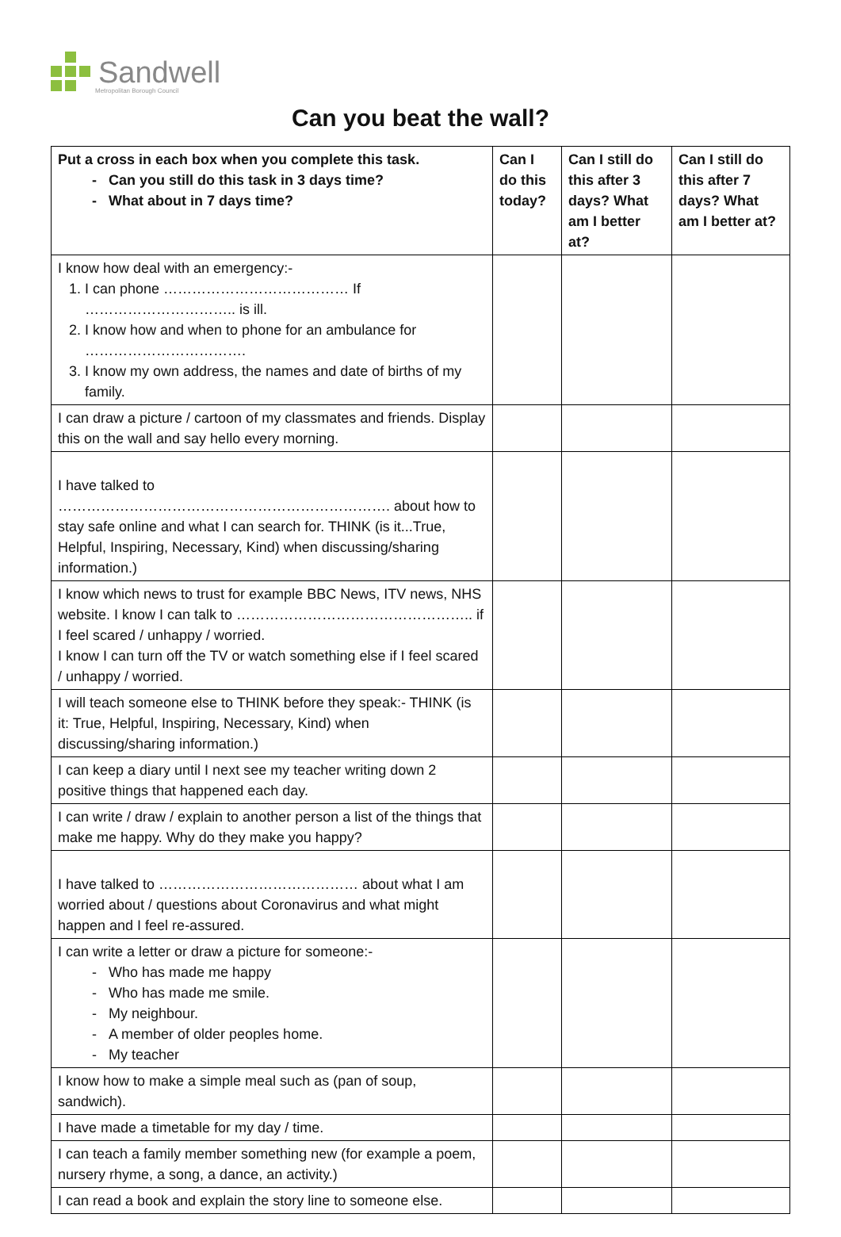Sandwell
Metropolitan Borough Council
Can you beat the wall?
| Put a cross in each box when you complete this task. Can you still do this task in 3 days time? What about in 7 days time? | Can I do this today? | Can I still do this after 3 days? What am I better at? | Can I still do this after 7 days? What am I better at? |
| --- | --- | --- | --- |
| I know how deal with an emergency:- 1. I can phone ………………………………… If ………………………….. is ill. 2. I know how and when to phone for an ambulance for ……………………………. 3. I know my own address, the names and date of births of my family. | | | |
| I can draw a picture / cartoon of my classmates and friends. Display this on the wall and say hello every morning. | | | |
| I have talked to ……………………………………………………………. about how to stay safe online and what I can search for. THINK (is it...True, Helpful, Inspiring, Necessary, Kind) when discussing/sharing information.) | | | |
| I know which news to trust for example BBC News, ITV news, NHS website. I know I can talk to ………………………………………….. if I feel scared / unhappy / worried. I know I can turn off the TV or watch something else if I feel scared / unhappy / worried. | | | |
| I will teach someone else to THINK before they speak:- THINK (is it: True, Helpful, Inspiring, Necessary, Kind) when discussing/sharing information.) | | | |
| I can keep a diary until I next see my teacher writing down 2 positive things that happened each day. | | | |
| I can write / draw / explain to another person a list of the things that make me happy. Why do they make you happy? | | | |
| I have talked to …………………………………… about what I am worried about / questions about Coronavirus and what might happen and I feel re-assured. | | | |
| I can write a letter or draw a picture for someone:- Who has made me happy Who has made me smile. My neighbour. A member of older peoples home. My teacher | | | |
| I know how to make a simple meal such as (pan of soup, sandwich). | | | |
| I have made a timetable for my day / time. | | | |
| I can teach a family member something new (for example a poem, nursery rhyme, a song, a dance, an activity.) | | | |
| I can read a book and explain the story line to someone else. | | | |